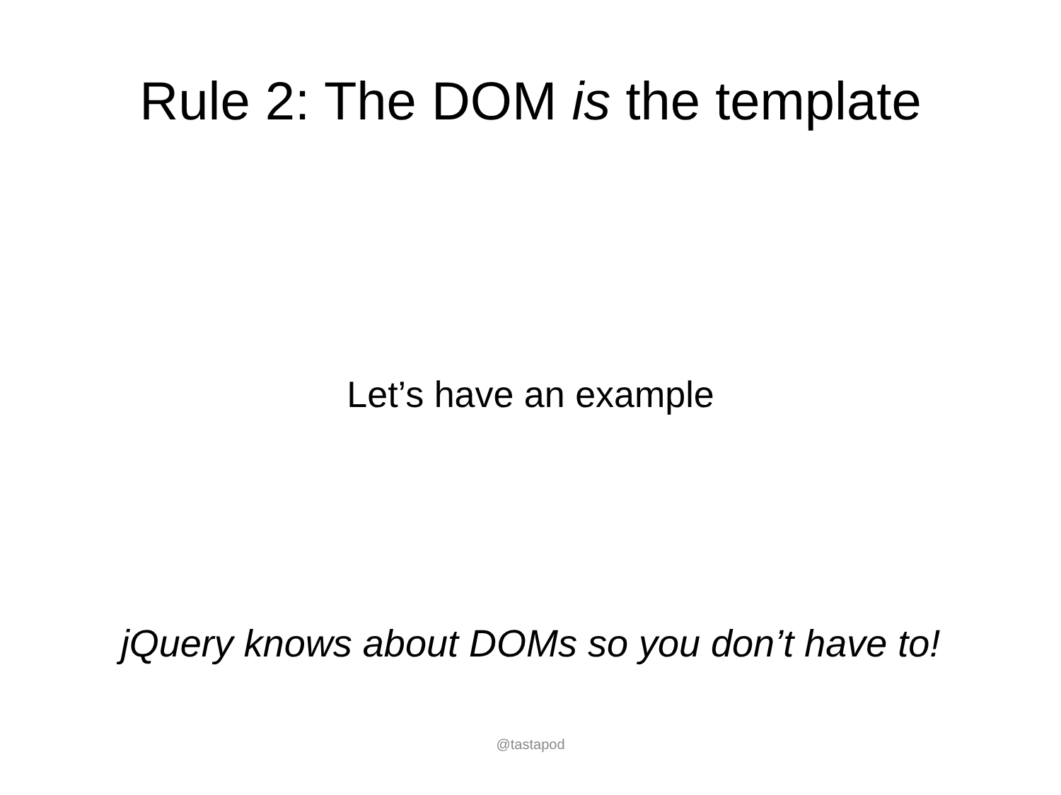Rule 2: The DOM is the template
Let’s have an example
jQuery knows about DOMs so you don’t have to!
@tastapod